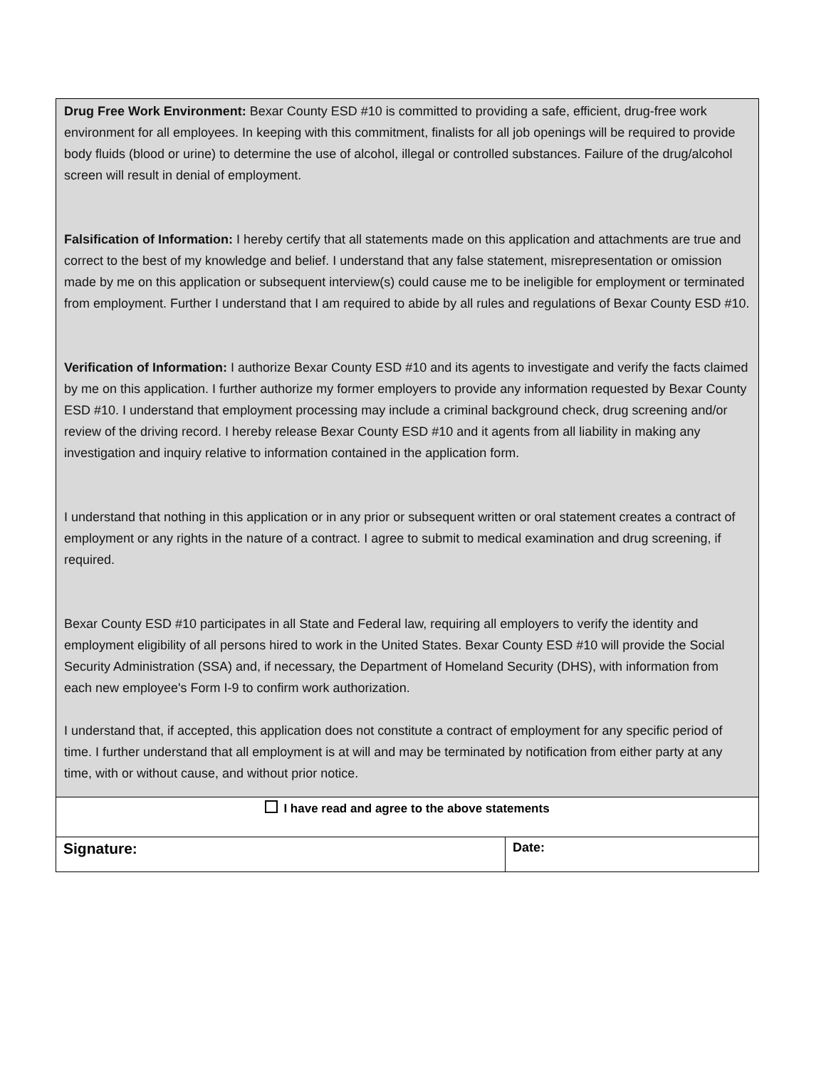| Drug Free Work Environment: Bexar County ESD #10 is committed to providing a safe, efficient, drug-free work environment for all employees. In keeping with this commitment, finalists for all job openings will be required to provide body fluids (blood or urine) to determine the use of alcohol, illegal or controlled substances. Failure of the drug/alcohol screen will result in denial of employment. Falsification of Information: I hereby certify that all statements made on this application and attachments are true and correct to the best of my knowledge and belief. I understand that any false statement, misrepresentation or omission made by me on this application or subsequent interview(s) could cause me to be ineligible for employment or terminated from employment. Further I understand that I am required to abide by all rules and regulations of Bexar County ESD #10. Verification of Information: I authorize Bexar County ESD #10 and its agents to investigate and verify the facts claimed by me on this application. I further authorize my former employers to provide any information requested by Bexar County ESD #10. I understand that employment processing may include a criminal background check, drug screening and/or review of the driving record. I hereby release Bexar County ESD #10 and it agents from all liability in making any investigation and inquiry relative to information contained in the application form. I understand that nothing in this application or in any prior or subsequent written or oral statement creates a contract of employment or any rights in the nature of a contract. I agree to submit to medical examination and drug screening, if required. Bexar County ESD #10 participates in all State and Federal law, requiring all employers to verify the identity and employment eligibility of all persons hired to work in the United States. Bexar County ESD #10 will provide the Social Security Administration (SSA) and, if necessary, the Department of Homeland Security (DHS), with information from each new employee's Form I-9 to confirm work authorization. I understand that, if accepted, this application does not constitute a contract of employment for any specific period of time. I further understand that all employment is at will and may be terminated by notification from either party at any time, with or without cause, and without prior notice. | |
| I have read and agree to the above statements | |
| Signature: | Date: |